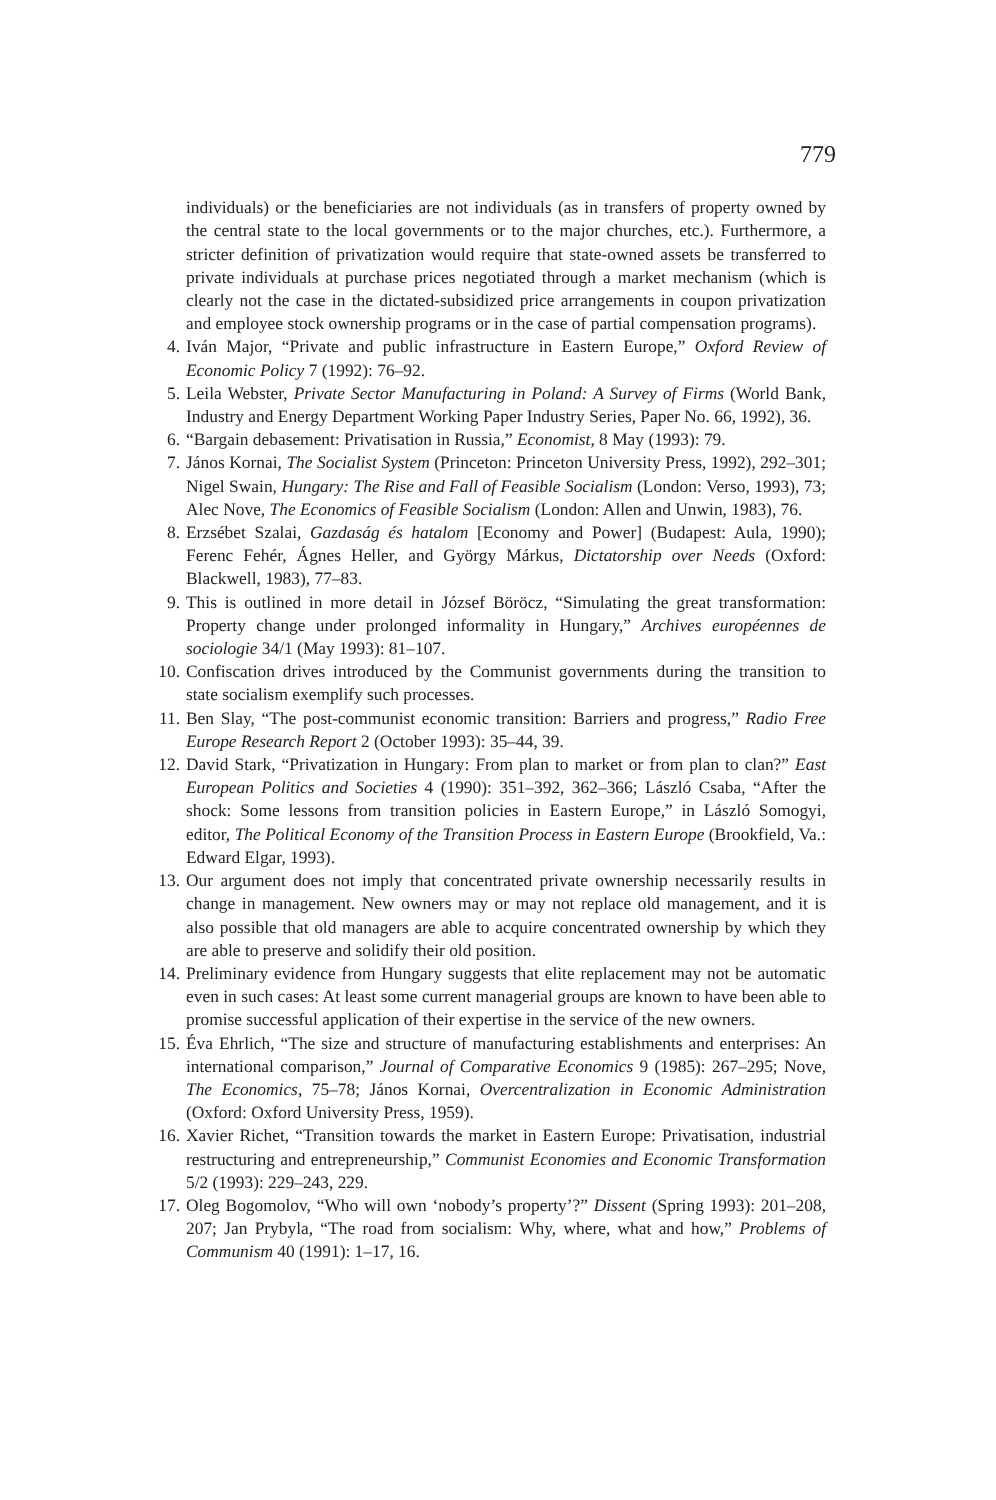779
individuals) or the beneficiaries are not individuals (as in transfers of property owned by the central state to the local governments or to the major churches, etc.). Furthermore, a stricter definition of privatization would require that state-owned assets be transferred to private individuals at purchase prices negotiated through a market mechanism (which is clearly not the case in the dictated-subsidized price arrangements in coupon privatization and employee stock ownership programs or in the case of partial compensation programs).
4. Iván Major, “Private and public infrastructure in Eastern Europe,” Oxford Review of Economic Policy 7 (1992): 76–92.
5. Leila Webster, Private Sector Manufacturing in Poland: A Survey of Firms (World Bank, Industry and Energy Department Working Paper Industry Series, Paper No. 66, 1992), 36.
6. “Bargain debasement: Privatisation in Russia,” Economist, 8 May (1993): 79.
7. János Kornai, The Socialist System (Princeton: Princeton University Press, 1992), 292–301; Nigel Swain, Hungary: The Rise and Fall of Feasible Socialism (London: Verso, 1993), 73; Alec Nove, The Economics of Feasible Socialism (London: Allen and Unwin, 1983), 76.
8. Erzsébet Szalai, Gazdaság és hatalom [Economy and Power] (Budapest: Aula, 1990); Ferenc Fehér, Ágnes Heller, and György Márkus, Dictatorship over Needs (Oxford: Blackwell, 1983), 77–83.
9. This is outlined in more detail in József Böröcz, “Simulating the great transformation: Property change under prolonged informality in Hungary,” Archives européennes de sociologie 34/1 (May 1993): 81–107.
10. Confiscation drives introduced by the Communist governments during the transition to state socialism exemplify such processes.
11. Ben Slay, “The post-communist economic transition: Barriers and progress,” Radio Free Europe Research Report 2 (October 1993): 35–44, 39.
12. David Stark, “Privatization in Hungary: From plan to market or from plan to clan?” East European Politics and Societies 4 (1990): 351–392, 362–366; László Csaba, “After the shock: Some lessons from transition policies in Eastern Europe,” in László Somogyi, editor, The Political Economy of the Transition Process in Eastern Europe (Brookfield, Va.: Edward Elgar, 1993).
13. Our argument does not imply that concentrated private ownership necessarily results in change in management. New owners may or may not replace old management, and it is also possible that old managers are able to acquire concentrated ownership by which they are able to preserve and solidify their old position.
14. Preliminary evidence from Hungary suggests that elite replacement may not be automatic even in such cases: At least some current managerial groups are known to have been able to promise successful application of their expertise in the service of the new owners.
15. Éva Ehrlich, “The size and structure of manufacturing establishments and enterprises: An international comparison,” Journal of Comparative Economics 9 (1985): 267–295; Nove, The Economics, 75–78; János Kornai, Overcentralization in Economic Administration (Oxford: Oxford University Press, 1959).
16. Xavier Richet, “Transition towards the market in Eastern Europe: Privatisation, industrial restructuring and entrepreneurship,” Communist Economies and Economic Transformation 5/2 (1993): 229–243, 229.
17. Oleg Bogomolov, “Who will own ‘nobody’s property’?” Dissent (Spring 1993): 201–208, 207; Jan Prybyla, “The road from socialism: Why, where, what and how,” Problems of Communism 40 (1991): 1–17, 16.